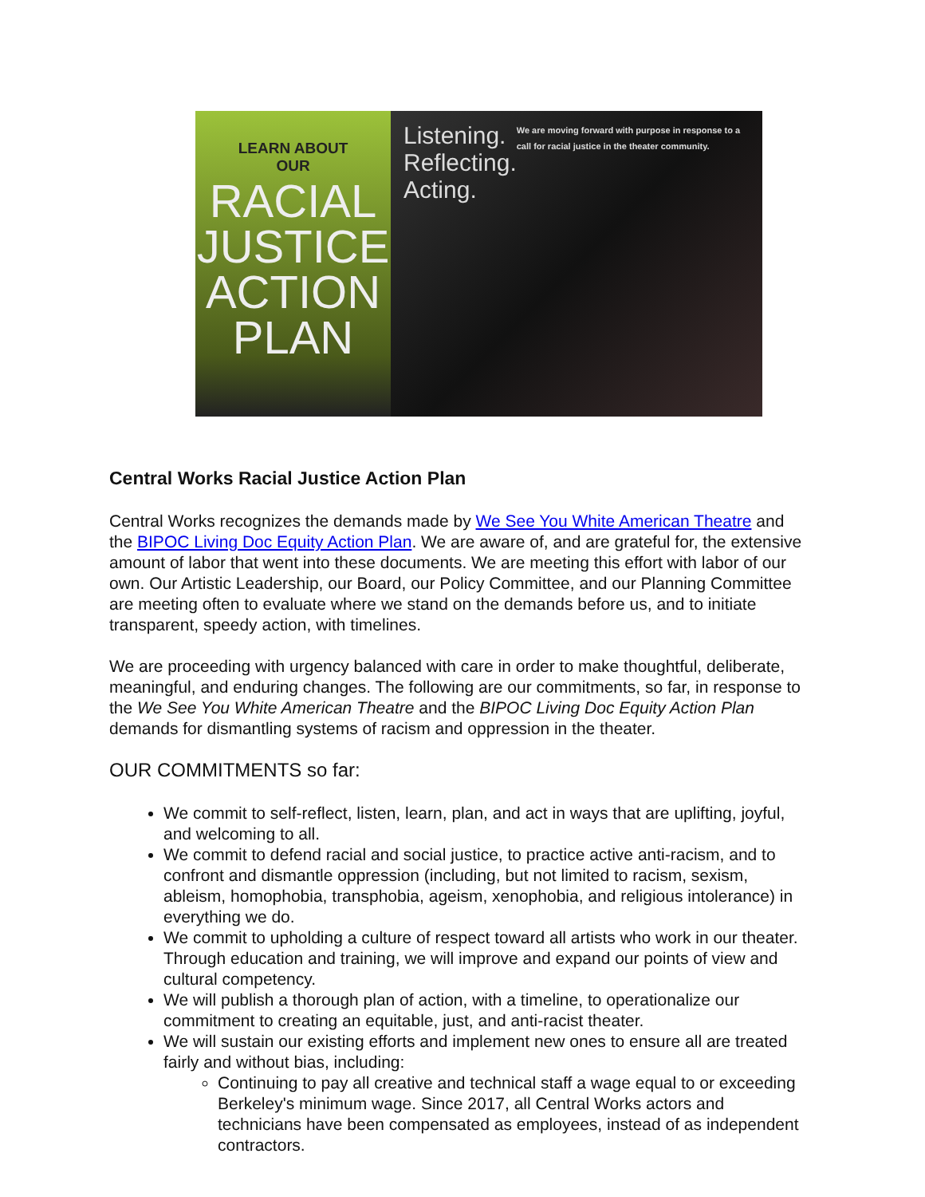LEARN ABOUT
OUR
RACIAL
JUSTICE
ACTION
PLAN
Listening.
Reflecting.
Acting.
We are moving forward with purpose in response to a call for racial justice in the theater community.
Central Works Racial Justice Action Plan
Central Works recognizes the demands made by We See You White American Theatre and the BIPOC Living Doc Equity Action Plan. We are aware of, and are grateful for, the extensive amount of labor that went into these documents. We are meeting this effort with labor of our own. Our Artistic Leadership, our Board, our Policy Committee, and our Planning Committee are meeting often to evaluate where we stand on the demands before us, and to initiate transparent, speedy action, with timelines.
We are proceeding with urgency balanced with care in order to make thoughtful, deliberate, meaningful, and enduring changes. The following are our commitments, so far, in response to the We See You White American Theatre and the BIPOC Living Doc Equity Action Plan demands for dismantling systems of racism and oppression in the theater.
OUR COMMITMENTS so far:
We commit to self-reflect, listen, learn, plan, and act in ways that are uplifting, joyful, and welcoming to all.
We commit to defend racial and social justice, to practice active anti-racism, and to confront and dismantle oppression (including, but not limited to racism, sexism, ableism, homophobia, transphobia, ageism, xenophobia, and religious intolerance) in everything we do.
We commit to upholding a culture of respect toward all artists who work in our theater. Through education and training, we will improve and expand our points of view and cultural competency.
We will publish a thorough plan of action, with a timeline, to operationalize our commitment to creating an equitable, just, and anti-racist theater.
We will sustain our existing efforts and implement new ones to ensure all are treated fairly and without bias, including:
Continuing to pay all creative and technical staff a wage equal to or exceeding Berkeley's minimum wage. Since 2017, all Central Works actors and technicians have been compensated as employees, instead of as independent contractors.